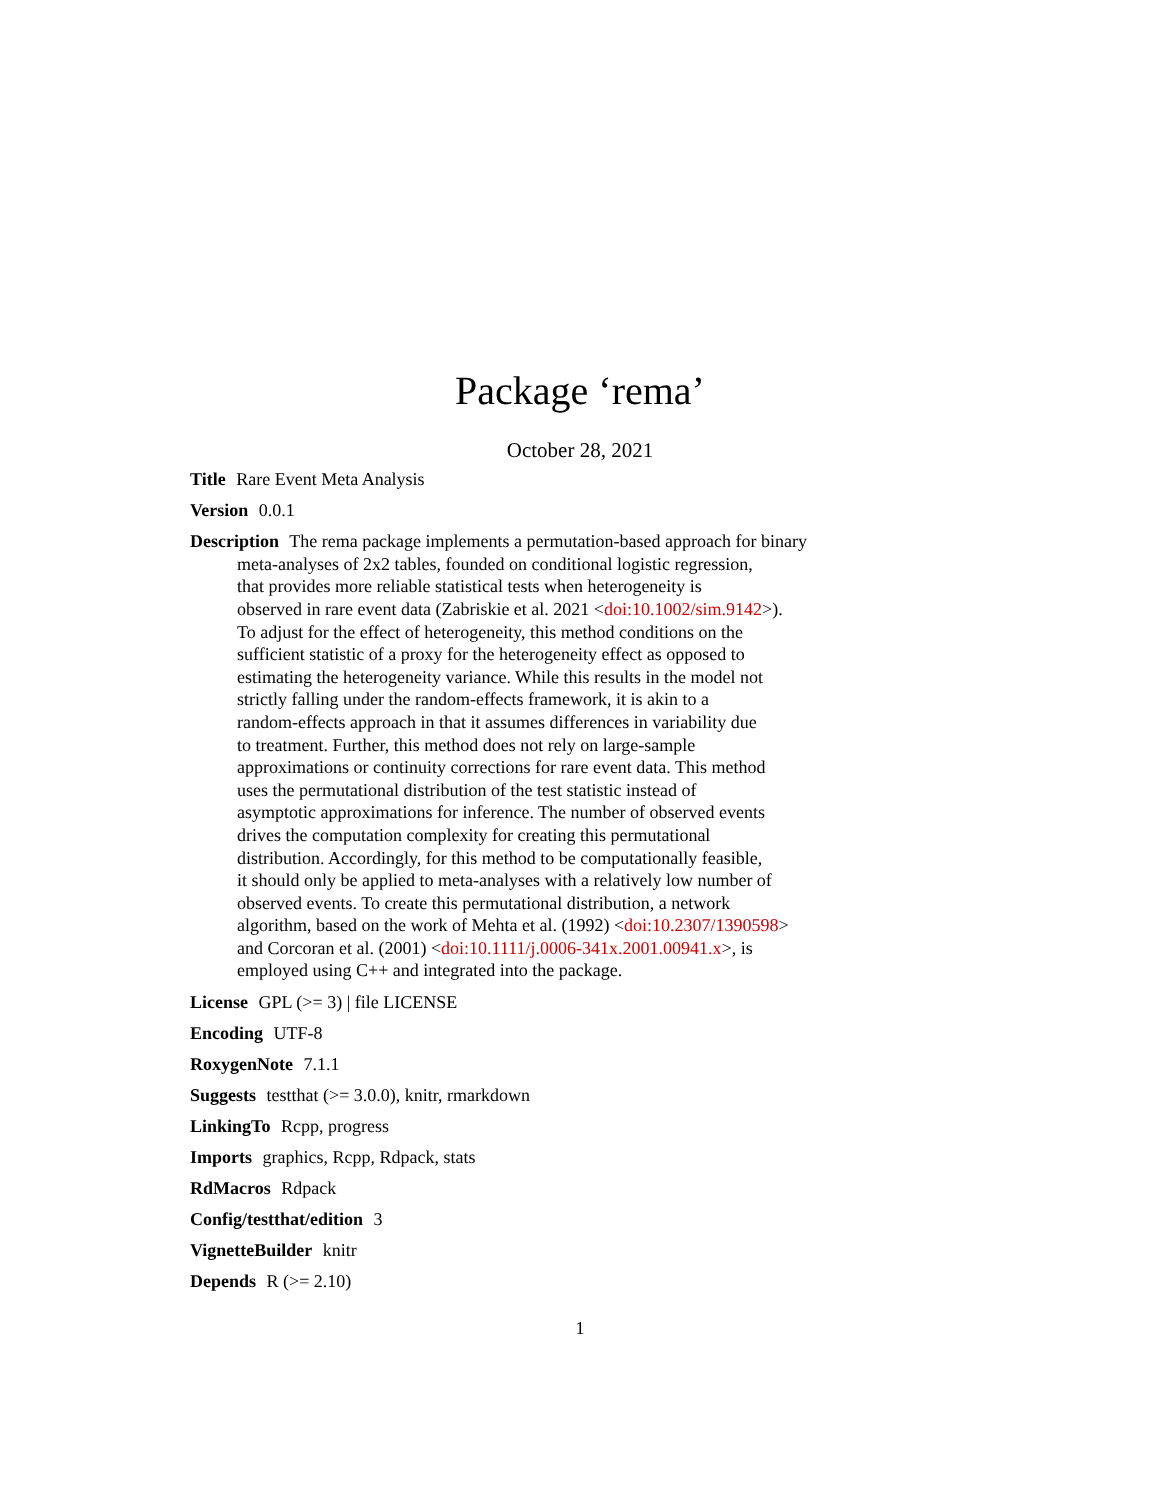Package ‘rema’
October 28, 2021
Title Rare Event Meta Analysis
Version 0.0.1
Description The rema package implements a permutation-based approach for binary
meta-analyses of 2x2 tables, founded on conditional logistic regression,
that provides more reliable statistical tests when heterogeneity is
observed in rare event data (Zabriskie et al. 2021 <doi:10.1002/sim.9142>).
To adjust for the effect of heterogeneity, this method conditions on the
sufficient statistic of a proxy for the heterogeneity effect as opposed to
estimating the heterogeneity variance. While this results in the model not
strictly falling under the random-effects framework, it is akin to a
random-effects approach in that it assumes differences in variability due
to treatment. Further, this method does not rely on large-sample
approximations or continuity corrections for rare event data. This method
uses the permutational distribution of the test statistic instead of
asymptotic approximations for inference. The number of observed events
drives the computation complexity for creating this permutational
distribution. Accordingly, for this method to be computationally feasible,
it should only be applied to meta-analyses with a relatively low number of
observed events. To create this permutational distribution, a network
algorithm, based on the work of Mehta et al. (1992) <doi:10.2307/1390598>
and Corcoran et al. (2001) <doi:10.1111/j.0006-341x.2001.00941.x>, is
employed using C++ and integrated into the package.
License GPL (>= 3) | file LICENSE
Encoding UTF-8
RoxygenNote 7.1.1
Suggests testthat (>= 3.0.0), knitr, rmarkdown
LinkingTo Rcpp, progress
Imports graphics, Rcpp, Rdpack, stats
RdMacros Rdpack
Config/testthat/edition 3
VignetteBuilder knitr
Depends R (>= 2.10)
1